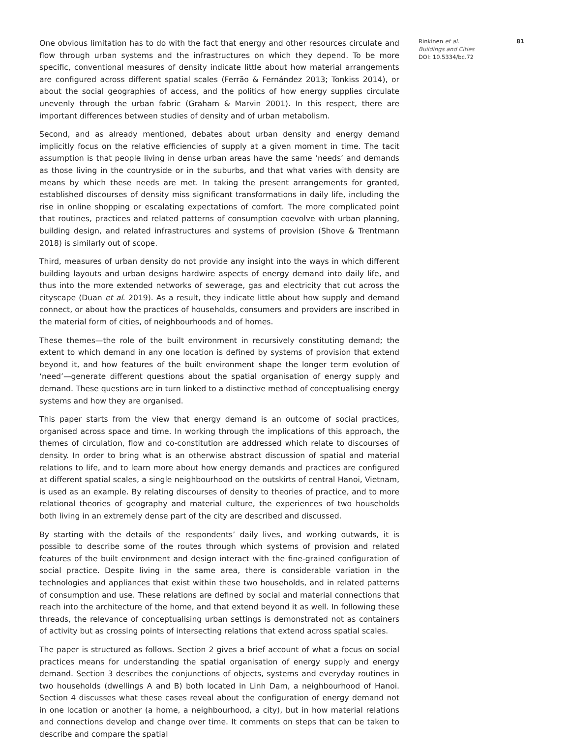One obvious limitation has to do with the fact that energy and other resources circulate and flow through urban systems and the infrastructures on which they depend. To be more specific, conventional measures of density indicate little about how material arrangements are configured across different spatial scales (Ferrão & Fernández 2013; Tonkiss 2014), or about the social geographies of access, and the politics of how energy supplies circulate unevenly through the urban fabric (Graham & Marvin 2001). In this respect, there are important differences between studies of density and of urban metabolism.
Second, and as already mentioned, debates about urban density and energy demand implicitly focus on the relative efficiencies of supply at a given moment in time. The tacit assumption is that people living in dense urban areas have the same ‘needs’ and demands as those living in the countryside or in the suburbs, and that what varies with density are means by which these needs are met. In taking the present arrangements for granted, established discourses of density miss significant transformations in daily life, including the rise in online shopping or escalating expectations of comfort. The more complicated point that routines, practices and related patterns of consumption coevolve with urban planning, building design, and related infrastructures and systems of provision (Shove & Trentmann 2018) is similarly out of scope.
Third, measures of urban density do not provide any insight into the ways in which different building layouts and urban designs hardwire aspects of energy demand into daily life, and thus into the more extended networks of sewerage, gas and electricity that cut across the cityscape (Duan et al. 2019). As a result, they indicate little about how supply and demand connect, or about how the practices of households, consumers and providers are inscribed in the material form of cities, of neighbourhoods and of homes.
These themes—the role of the built environment in recursively constituting demand; the extent to which demand in any one location is defined by systems of provision that extend beyond it, and how features of the built environment shape the longer term evolution of ‘need’—generate different questions about the spatial organisation of energy supply and demand. These questions are in turn linked to a distinctive method of conceptualising energy systems and how they are organised.
This paper starts from the view that energy demand is an outcome of social practices, organised across space and time. In working through the implications of this approach, the themes of circulation, flow and co-constitution are addressed which relate to discourses of density. In order to bring what is an otherwise abstract discussion of spatial and material relations to life, and to learn more about how energy demands and practices are configured at different spatial scales, a single neighbourhood on the outskirts of central Hanoi, Vietnam, is used as an example. By relating discourses of density to theories of practice, and to more relational theories of geography and material culture, the experiences of two households both living in an extremely dense part of the city are described and discussed.
By starting with the details of the respondents’ daily lives, and working outwards, it is possible to describe some of the routes through which systems of provision and related features of the built environment and design interact with the fine-grained configuration of social practice. Despite living in the same area, there is considerable variation in the technologies and appliances that exist within these two households, and in related patterns of consumption and use. These relations are defined by social and material connections that reach into the architecture of the home, and that extend beyond it as well. In following these threads, the relevance of conceptualising urban settings is demonstrated not as containers of activity but as crossing points of intersecting relations that extend across spatial scales.
The paper is structured as follows. Section 2 gives a brief account of what a focus on social practices means for understanding the spatial organisation of energy supply and energy demand. Section 3 describes the conjunctions of objects, systems and everyday routines in two households (dwellings A and B) both located in Linh Dam, a neighbourhood of Hanoi. Section 4 discusses what these cases reveal about the configuration of energy demand not in one location or another (a home, a neighbourhood, a city), but in how material relations and connections develop and change over time. It comments on steps that can be taken to describe and compare the spatial
Rinkinen et al.
Buildings and Cities
DOI: 10.5334/bc.72
81